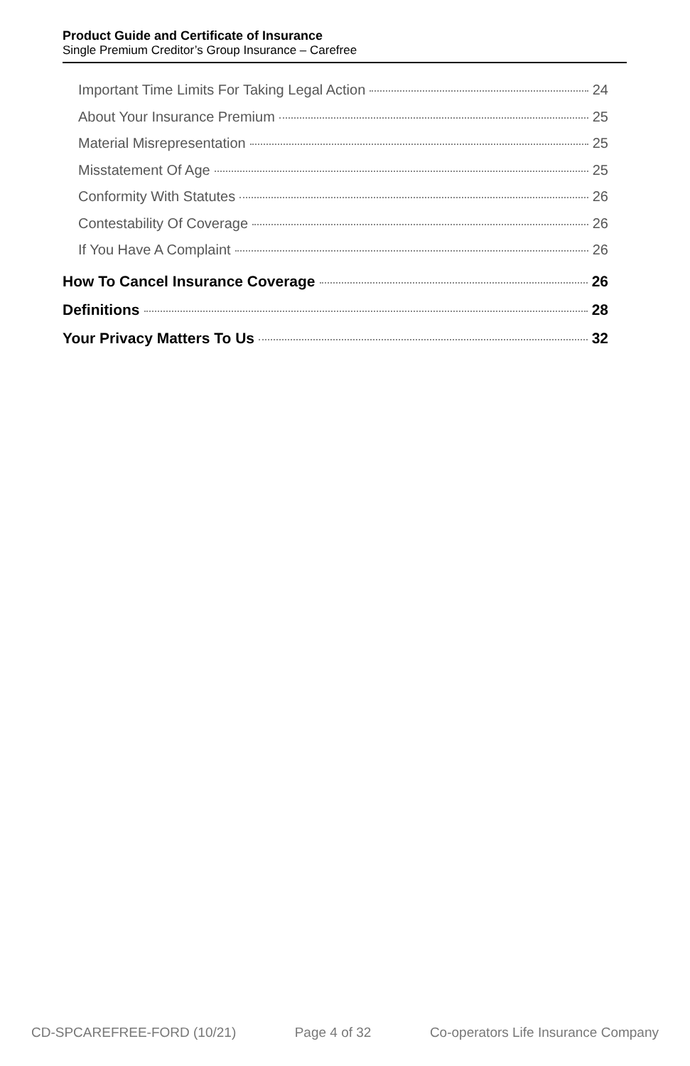Product Guide and Certificate of Insurance
Single Premium Creditor’s Group Insurance – Carefree
Important Time Limits For Taking Legal Action 24
About Your Insurance Premium 25
Material Misrepresentation 25
Misstatement Of Age 25
Conformity With Statutes 26
Contestability Of Coverage 26
If You Have A Complaint 26
How To Cancel Insurance Coverage 26
Definitions 28
Your Privacy Matters To Us 32
CD-SPCAREFREE-FORD (10/21) Page 4 of 32 Co-operators Life Insurance Company